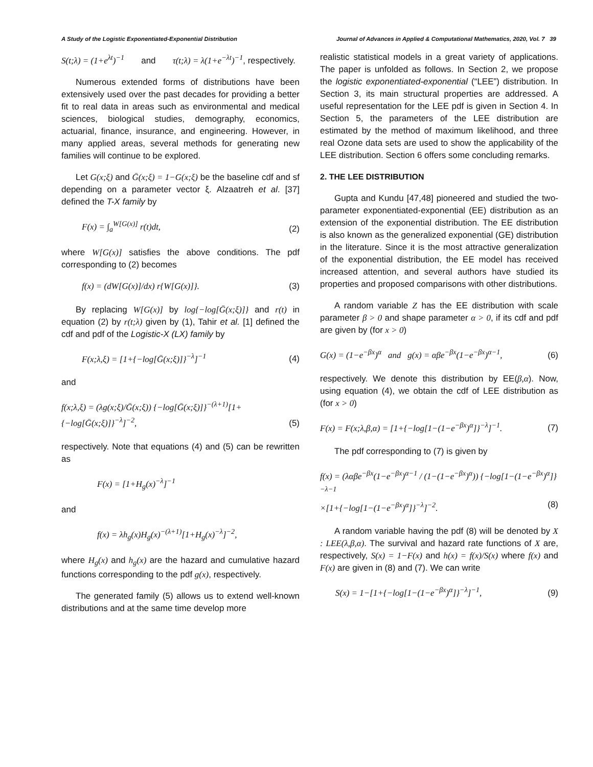A Study of the Logistic Exponentiated-Exponential Distribution Journal of Advances in Applied & Computational Mathematics, 2020, Vol. 7 39
S(t;λ) = (1+e<sup>λt</sup>)<sup>−1</sup> and τ(t;λ) = λ(1+e<sup>−λt</sup>)<sup>−1</sup>, respectively.
Numerous extended forms of distributions have been extensively used over the past decades for providing a better fit to real data in areas such as environmental and medical sciences, biological studies, demography, economics, actuarial, finance, insurance, and engineering. However, in many applied areas, several methods for generating new families will continue to be explored.
Let G(x;ξ) and Ḡ(x;ξ) = 1−G(x;ξ) be the baseline cdf and sf depending on a parameter vector ξ. Alzaatreh et al. [37] defined the T-X family by
F(x) = ∫<sub>a</sub><sup>W[G(x)]</sup> r(t)dt, (2)
where W[G(x)] satisfies the above conditions. The pdf corresponding to (2) becomes
f(x) = (dW[G(x)]/dx) r{W[G(x)]}. (3)
By replacing W[G(x)] by log{−log[Ḡ(x;ξ)]} and r(t) in equation (2) by r(t;λ) given by (1), Tahir et al. [1] defined the cdf and pdf of the Logistic-X (LX) family by
F(x;λ,ξ) = [1+{−log[Ḡ(x;ξ)]}<sup>−λ</sup>]<sup>−1</sup> (4)
and
f(x;λ,ξ) = (λg(x;ξ)/Ḡ(x;ξ)) {−log[Ḡ(x;ξ)]}<sup>−(λ+1)</sup>[1+{−log[Ḡ(x;ξ)]}<sup>−λ</sup>]<sup>−2</sup>, (5)
respectively. Note that equations (4) and (5) can be rewritten as
F(x) = [1+H<sub>g</sub>(x)<sup>−λ</sup>]<sup>−1</sup>
and
f(x) = λh<sub>g</sub>(x)H<sub>g</sub>(x)<sup>−(λ+1)</sup>[1+H<sub>g</sub>(x)<sup>−λ</sup>]<sup>−2</sup>,
where H<sub>g</sub>(x) and h<sub>g</sub>(x) are the hazard and cumulative hazard functions corresponding to the pdf g(x), respectively.
The generated family (5) allows us to extend well-known distributions and at the same time develop more
realistic statistical models in a great variety of applications. The paper is unfolded as follows. In Section 2, we propose the logistic exponentiated-exponential (“LEE”) distribution. In Section 3, its main structural properties are addressed. A useful representation for the LEE pdf is given in Section 4. In Section 5, the parameters of the LEE distribution are estimated by the method of maximum likelihood, and three real Ozone data sets are used to show the applicability of the LEE distribution. Section 6 offers some concluding remarks.
2. THE LEE DISTRIBUTION
Gupta and Kundu [47,48] pioneered and studied the two-parameter exponentiated-exponential (EE) distribution as an extension of the exponential distribution. The EE distribution is also known as the generalized exponential (GE) distribution in the literature. Since it is the most attractive generalization of the exponential distribution, the EE model has received increased attention, and several authors have studied its properties and proposed comparisons with other distributions.
A random variable Z has the EE distribution with scale parameter β > 0 and shape parameter α > 0, if its cdf and pdf are given by (for x > 0)
G(x) = (1−e<sup>−βx</sup>)<sup>α</sup> and g(x) = αβe<sup>−βx</sup>(1−e<sup>−βx</sup>)<sup>α−1</sup>, (6)
respectively. We denote this distribution by EE(β,α). Now, using equation (4), we obtain the cdf of LEE distribution as (for x > 0)
F(x) = F(x;λ,β,α) = [1+{−log[1−(1−e<sup>−βx</sup>)<sup>α</sup>]}<sup>−λ</sup>]<sup>−1</sup>. (7)
The pdf corresponding to (7) is given by
f(x) = (λαβe<sup>−βx</sup>(1−e<sup>−βx</sup>)<sup>α−1</sup> / (1−(1−e<sup>−βx</sup>)<sup>α</sup>)) {−log[1−(1−e<sup>−βx</sup>)<sup>α</sup>]}<sup>−λ−1</sup>
×[1+{−log[1−(1−e<sup>−βx</sup>)<sup>α</sup>]}<sup>−λ</sup>]<sup>−2</sup>. (8)
A random variable having the pdf (8) will be denoted by X : LEE(λ,β,α). The survival and hazard rate functions of X are, respectively, S(x) = 1−F(x) and h(x) = f(x)/S(x) where f(x) and F(x) are given in (8) and (7). We can write
S(x) = 1−[1+{−log[1−(1−e<sup>−βx</sup>)<sup>α</sup>]}<sup>−λ</sup>]<sup>−1</sup>, (9)